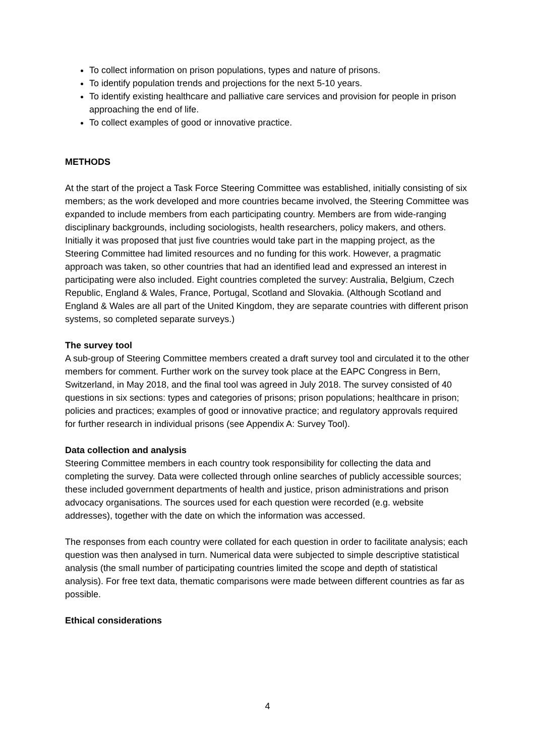To collect information on prison populations, types and nature of prisons.
To identify population trends and projections for the next 5-10 years.
To identify existing healthcare and palliative care services and provision for people in prison approaching the end of life.
To collect examples of good or innovative practice.
METHODS
At the start of the project a Task Force Steering Committee was established, initially consisting of six members; as the work developed and more countries became involved, the Steering Committee was expanded to include members from each participating country. Members are from wide-ranging disciplinary backgrounds, including sociologists, health researchers, policy makers, and others. Initially it was proposed that just five countries would take part in the mapping project, as the Steering Committee had limited resources and no funding for this work. However, a pragmatic approach was taken, so other countries that had an identified lead and expressed an interest in participating were also included. Eight countries completed the survey: Australia, Belgium, Czech Republic, England & Wales, France, Portugal, Scotland and Slovakia. (Although Scotland and England & Wales are all part of the United Kingdom, they are separate countries with different prison systems, so completed separate surveys.)
The survey tool
A sub-group of Steering Committee members created a draft survey tool and circulated it to the other members for comment. Further work on the survey took place at the EAPC Congress in Bern, Switzerland, in May 2018, and the final tool was agreed in July 2018. The survey consisted of 40 questions in six sections: types and categories of prisons; prison populations; healthcare in prison; policies and practices; examples of good or innovative practice; and regulatory approvals required for further research in individual prisons (see Appendix A: Survey Tool).
Data collection and analysis
Steering Committee members in each country took responsibility for collecting the data and completing the survey. Data were collected through online searches of publicly accessible sources; these included government departments of health and justice, prison administrations and prison advocacy organisations. The sources used for each question were recorded (e.g. website addresses), together with the date on which the information was accessed.
The responses from each country were collated for each question in order to facilitate analysis; each question was then analysed in turn. Numerical data were subjected to simple descriptive statistical analysis (the small number of participating countries limited the scope and depth of statistical analysis). For free text data, thematic comparisons were made between different countries as far as possible.
Ethical considerations
4